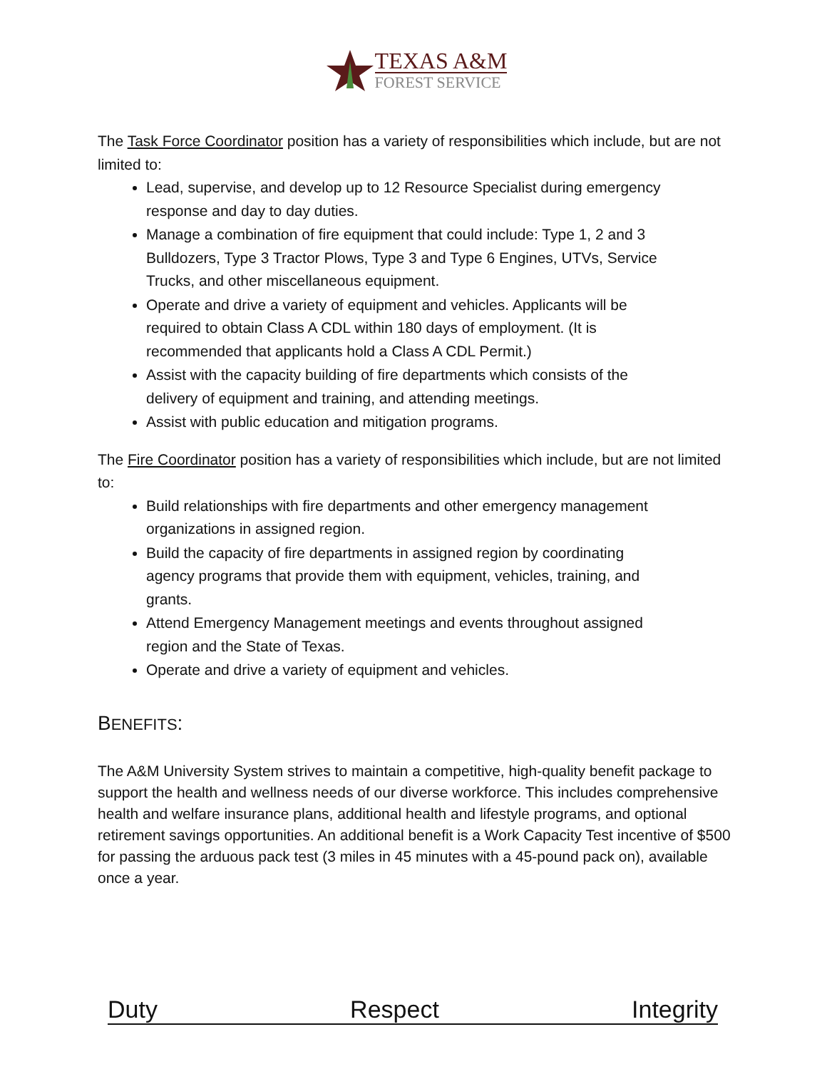TEXAS A&M
FOREST SERVICE
The Task Force Coordinator position has a variety of responsibilities which include, but are not limited to:
Lead, supervise, and develop up to 12 Resource Specialist during emergency response and day to day duties.
Manage a combination of fire equipment that could include: Type 1, 2 and 3 Bulldozers, Type 3 Tractor Plows, Type 3 and Type 6 Engines, UTVs, Service Trucks, and other miscellaneous equipment.
Operate and drive a variety of equipment and vehicles. Applicants will be required to obtain Class A CDL within 180 days of employment. (It is recommended that applicants hold a Class A CDL Permit.)
Assist with the capacity building of fire departments which consists of the delivery of equipment and training, and attending meetings.
Assist with public education and mitigation programs.
The Fire Coordinator position has a variety of responsibilities which include, but are not limited to:
Build relationships with fire departments and other emergency management organizations in assigned region.
Build the capacity of fire departments in assigned region by coordinating agency programs that provide them with equipment, vehicles, training, and grants.
Attend Emergency Management meetings and events throughout assigned region and the State of Texas.
Operate and drive a variety of equipment and vehicles.
BENEFITS:
The A&M University System strives to maintain a competitive, high-quality benefit package to support the health and wellness needs of our diverse workforce. This includes comprehensive health and welfare insurance plans, additional health and lifestyle programs, and optional retirement savings opportunities. An additional benefit is a Work Capacity Test incentive of $500 for passing the arduous pack test (3 miles in 45 minutes with a 45-pound pack on), available once a year.
Duty Respect Integrity